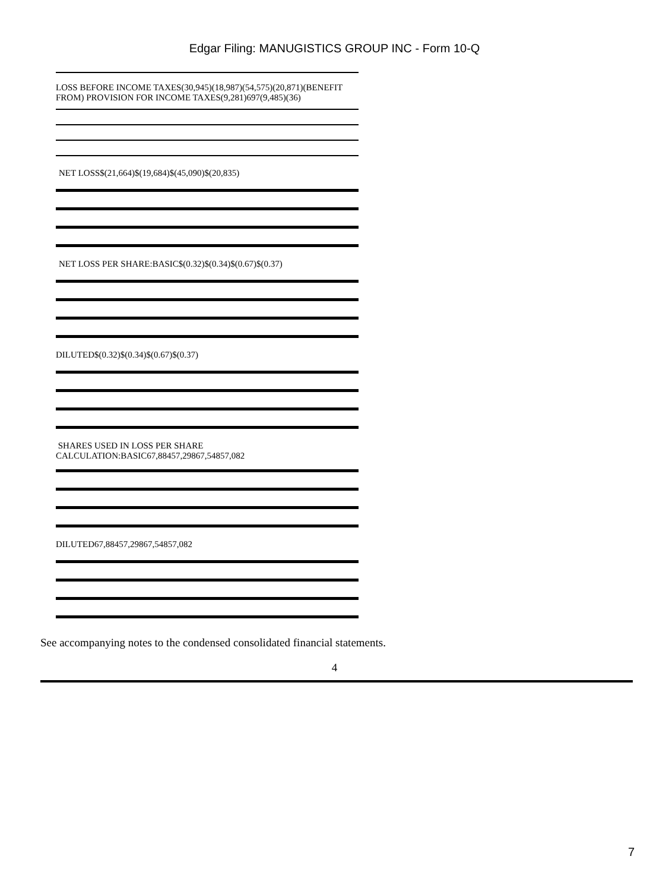Edgar Filing: MANUGISTICS GROUP INC - Form 10-Q
LOSS BEFORE INCOME TAXES(30,945)(18,987)(54,575)(20,871)(BENEFIT FROM) PROVISION FOR INCOME TAXES(9,281)697(9,485)(36)
NET LOSS$(21,664)$(19,684)$(45,090)$(20,835)
NET LOSS PER SHARE:BASIC$(0.32)$(0.34)$(0.67)$(0.37)
DILUTED$(0.32)$(0.34)$(0.67)$(0.37)
SHARES USED IN LOSS PER SHARE CALCULATION:BASIC67,88457,29867,54857,082
DILUTED67,88457,29867,54857,082
See accompanying notes to the condensed consolidated financial statements.
4
7